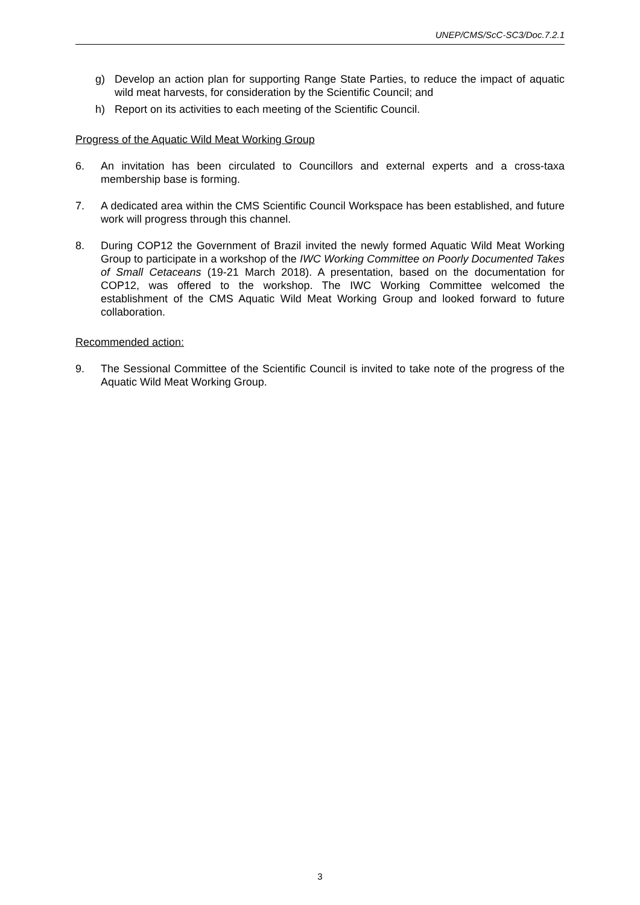UNEP/CMS/ScC-SC3/Doc.7.2.1
g) Develop an action plan for supporting Range State Parties, to reduce the impact of aquatic wild meat harvests, for consideration by the Scientific Council; and
h) Report on its activities to each meeting of the Scientific Council.
Progress of the Aquatic Wild Meat Working Group
6. An invitation has been circulated to Councillors and external experts and a cross-taxa membership base is forming.
7. A dedicated area within the CMS Scientific Council Workspace has been established, and future work will progress through this channel.
8. During COP12 the Government of Brazil invited the newly formed Aquatic Wild Meat Working Group to participate in a workshop of the IWC Working Committee on Poorly Documented Takes of Small Cetaceans (19-21 March 2018). A presentation, based on the documentation for COP12, was offered to the workshop. The IWC Working Committee welcomed the establishment of the CMS Aquatic Wild Meat Working Group and looked forward to future collaboration.
Recommended action:
9. The Sessional Committee of the Scientific Council is invited to take note of the progress of the Aquatic Wild Meat Working Group.
3